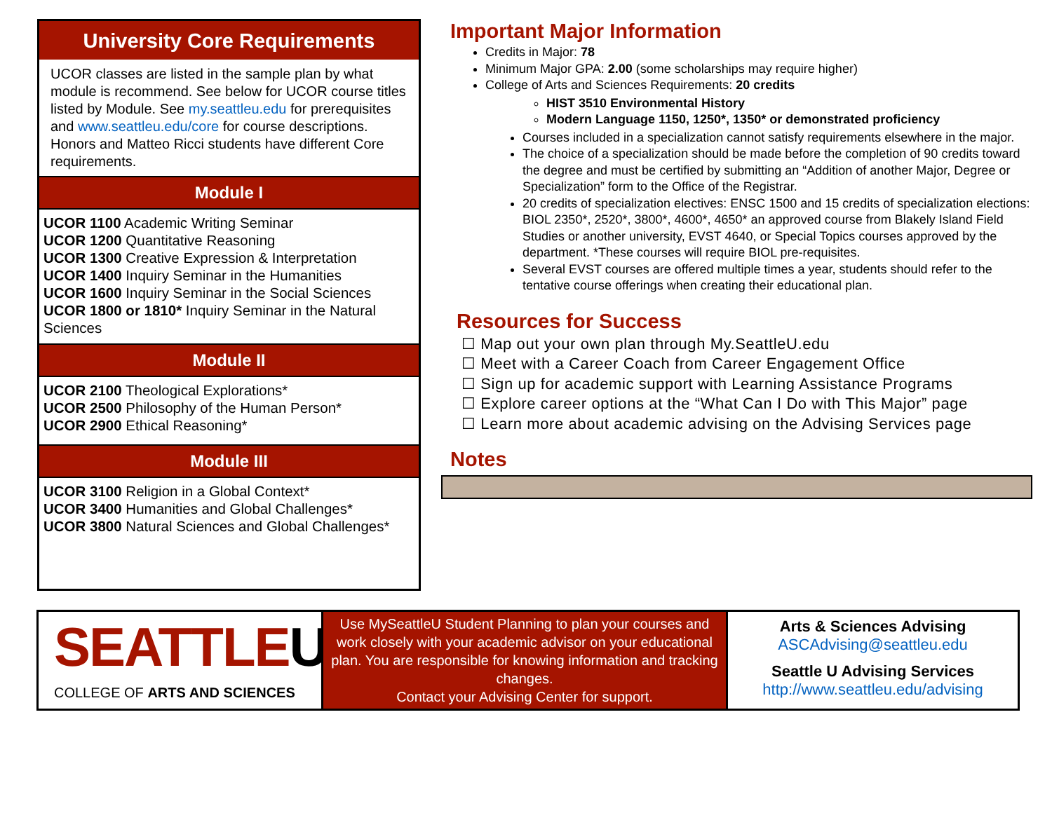University Core Requirements
UCOR classes are listed in the sample plan by what module is recommend. See below for UCOR course titles listed by Module. See my.seattleu.edu for prerequisites and www.seattleu.edu/core for course descriptions. Honors and Matteo Ricci students have different Core requirements.
Module I
UCOR 1100 Academic Writing Seminar
UCOR 1200 Quantitative Reasoning
UCOR 1300 Creative Expression & Interpretation
UCOR 1400 Inquiry Seminar in the Humanities
UCOR 1600 Inquiry Seminar in the Social Sciences
UCOR 1800 or 1810* Inquiry Seminar in the Natural Sciences
Module II
UCOR 2100 Theological Explorations*
UCOR 2500 Philosophy of the Human Person*
UCOR 2900 Ethical Reasoning*
Module III
UCOR 3100 Religion in a Global Context*
UCOR 3400 Humanities and Global Challenges*
UCOR 3800 Natural Sciences and Global Challenges*
Important Major Information
Credits in Major: 78
Minimum Major GPA: 2.00 (some scholarships may require higher)
College of Arts and Sciences Requirements: 20 credits
HIST 3510 Environmental History
Modern Language 1150, 1250*, 1350* or demonstrated proficiency
Courses included in a specialization cannot satisfy requirements elsewhere in the major.
The choice of a specialization should be made before the completion of 90 credits toward the degree and must be certified by submitting an “Addition of another Major, Degree or Specialization” form to the Office of the Registrar.
20 credits of specialization electives: ENSC 1500 and 15 credits of specialization elections: BIOL 2350*, 2520*, 3800*, 4600*, 4650* an approved course from Blakely Island Field Studies or another university, EVST 4640, or Special Topics courses approved by the department. *These courses will require BIOL pre-requisites.
Several EVST courses are offered multiple times a year, students should refer to the tentative course offerings when creating their educational plan.
Resources for Success
☐ Map out your own plan through My.SeattleU.edu
☐ Meet with a Career Coach from Career Engagement Office
☐ Sign up for academic support with Learning Assistance Programs
☐ Explore career options at the “What Can I Do with This Major” page
☐ Learn more about academic advising on the Advising Services page
Notes
SEATTLEU
COLLEGE OF ARTS AND SCIENCES
Use MySeattleU Student Planning to plan your courses and work closely with your academic advisor on your educational plan. You are responsible for knowing information and tracking changes.
Contact your Advising Center for support.
Arts & Sciences Advising
ASCAdvising@seattleu.edu
Seattle U Advising Services
http://www.seattleu.edu/advising